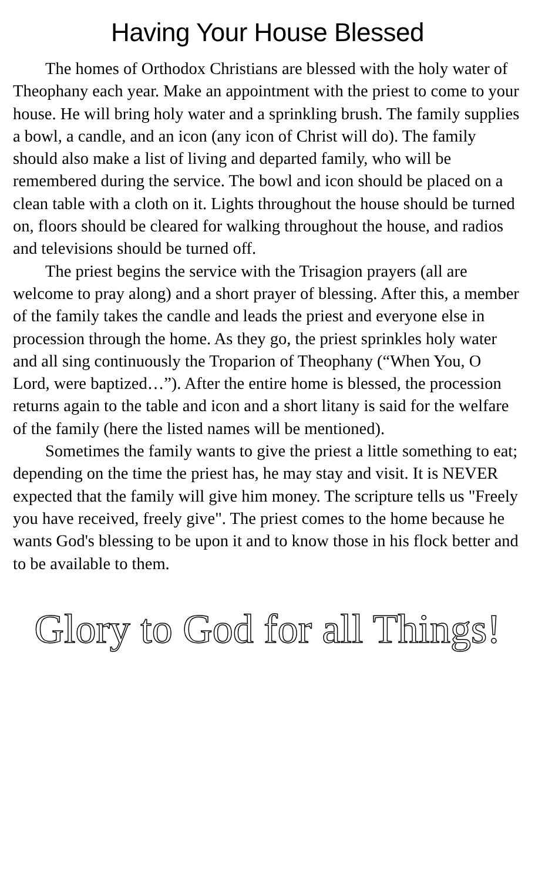Having Your House Blessed
The homes of Orthodox Christians are blessed with the holy water of Theophany each year. Make an appointment with the priest to come to your house. He will bring holy water and a sprinkling brush. The family supplies a bowl, a candle, and an icon (any icon of Christ will do). The family should also make a list of living and departed family, who will be remembered during the service. The bowl and icon should be placed on a clean table with a cloth on it. Lights throughout the house should be turned on, floors should be cleared for walking throughout the house, and radios and televisions should be turned off.
The priest begins the service with the Trisagion prayers (all are welcome to pray along) and a short prayer of blessing. After this, a member of the family takes the candle and leads the priest and everyone else in procession through the home. As they go, the priest sprinkles holy water and all sing continuously the Troparion of Theophany (“When You, O Lord, were baptized…”). After the entire home is blessed, the procession returns again to the table and icon and a short litany is said for the welfare of the family (here the listed names will be mentioned).
Sometimes the family wants to give the priest a little something to eat; depending on the time the priest has, he may stay and visit. It is NEVER expected that the family will give him money. The scripture tells us "Freely you have received, freely give". The priest comes to the home because he wants God's blessing to be upon it and to know those in his flock better and to be available to them.
Glory to God for all Things!